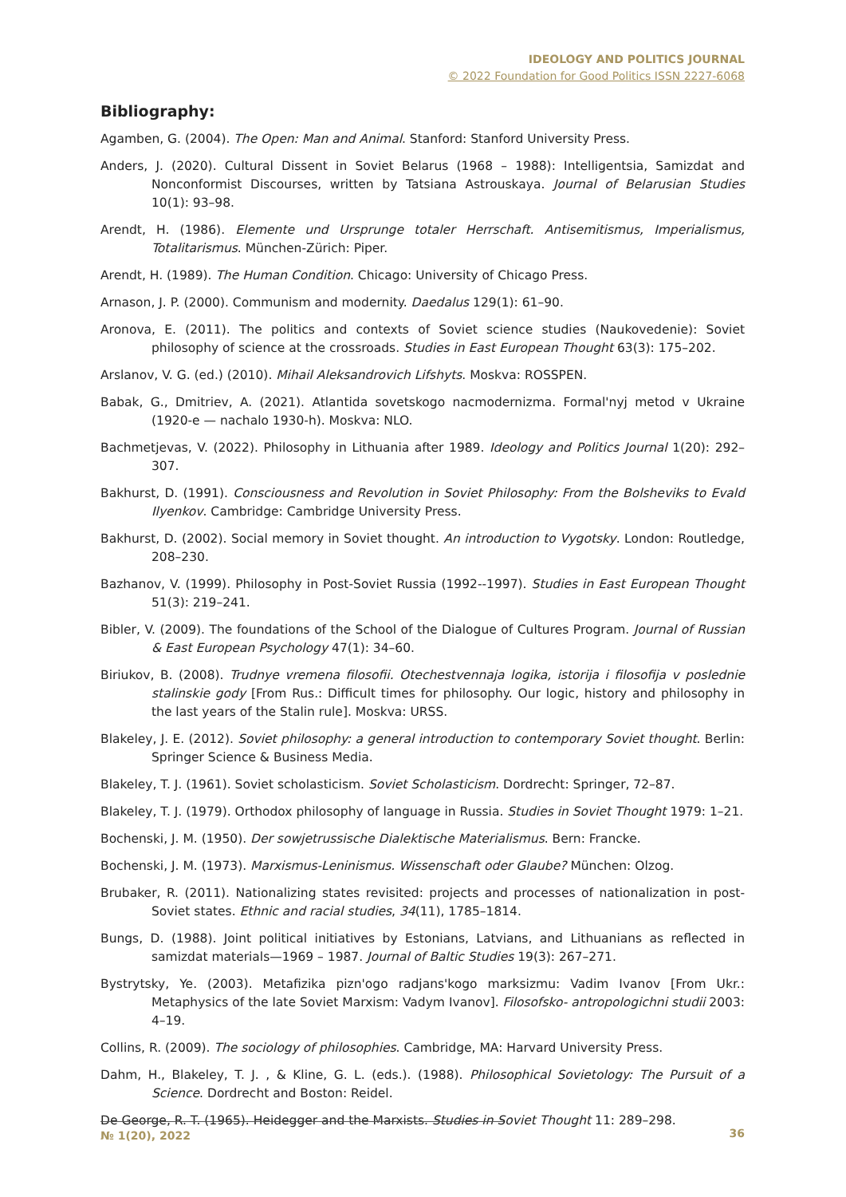IDEOLOGY AND POLITICS JOURNAL
© 2022 Foundation for Good Politics ISSN 2227-6068
Bibliography:
Agamben, G. (2004). The Open: Man and Animal. Stanford: Stanford University Press.
Anders, J. (2020). Cultural Dissent in Soviet Belarus (1968 – 1988): Intelligentsia, Samizdat and Nonconformist Discourses, written by Tatsiana Astrouskaya. Journal of Belarusian Studies 10(1): 93–98.
Arendt, H. (1986). Elemente und Ursprunge totaler Herrschaft. Antisemitismus, Imperialismus, Totalitarismus. München-Zürich: Piper.
Arendt, H. (1989). The Human Condition. Chicago: University of Chicago Press.
Arnason, J. P. (2000). Communism and modernity. Daedalus 129(1): 61–90.
Aronova, E. (2011). The politics and contexts of Soviet science studies (Naukovedenie): Soviet philosophy of science at the crossroads. Studies in East European Thought 63(3): 175–202.
Arslanov, V. G. (ed.) (2010). Mihail Aleksandrovich Lifshyts. Moskva: ROSSPEN.
Babak, G., Dmitriev, A. (2021). Atlantida sovetskogo nacmodernizma. Formal'nyj metod v Ukraine (1920-e — nachalo 1930-h). Moskva: NLO.
Bachmetjevas, V. (2022). Philosophy in Lithuania after 1989. Ideology and Politics Journal 1(20): 292–307.
Bakhurst, D. (1991). Consciousness and Revolution in Soviet Philosophy: From the Bolsheviks to Evald Ilyenkov. Cambridge: Cambridge University Press.
Bakhurst, D. (2002). Social memory in Soviet thought. An introduction to Vygotsky. London: Routledge, 208–230.
Bazhanov, V. (1999). Philosophy in Post-Soviet Russia (1992--1997). Studies in East European Thought 51(3): 219–241.
Bibler, V. (2009). The foundations of the School of the Dialogue of Cultures Program. Journal of Russian & East European Psychology 47(1): 34–60.
Biriukov, B. (2008). Trudnye vremena filosofii. Otechestvennaja logika, istorija i filosofija v poslednie stalinskie gody [From Rus.: Difficult times for philosophy. Our logic, history and philosophy in the last years of the Stalin rule]. Moskva: URSS.
Blakeley, J. E. (2012). Soviet philosophy: a general introduction to contemporary Soviet thought. Berlin: Springer Science & Business Media.
Blakeley, T. J. (1961). Soviet scholasticism. Soviet Scholasticism. Dordrecht: Springer, 72–87.
Blakeley, T. J. (1979). Orthodox philosophy of language in Russia. Studies in Soviet Thought 1979: 1–21.
Bochenski, J. M. (1950). Der sowjetrussische Dialektische Materialismus. Bern: Francke.
Bochenski, J. M. (1973). Marxismus-Leninismus. Wissenschaft oder Glaube? München: Olzog.
Brubaker, R. (2011). Nationalizing states revisited: projects and processes of nationalization in post-Soviet states. Ethnic and racial studies, 34(11), 1785–1814.
Bungs, D. (1988). Joint political initiatives by Estonians, Latvians, and Lithuanians as reflected in samizdat materials—1969 – 1987. Journal of Baltic Studies 19(3): 267–271.
Bystrytsky, Ye. (2003). Metafizika pizn'ogo radjans'kogo marksizmu: Vadim Ivanov [From Ukr.: Metaphysics of the late Soviet Marxism: Vadym Ivanov]. Filosofsko- antropologichni studii 2003: 4–19.
Collins, R. (2009). The sociology of philosophies. Cambridge, MA: Harvard University Press.
Dahm, H., Blakeley, T. J. , & Kline, G. L. (eds.). (1988). Philosophical Sovietology: The Pursuit of a Science. Dordrecht and Boston: Reidel.
De George, R. T. (1965). Heidegger and the Marxists. Studies in Soviet Thought 11: 289–298.
№ 1(20), 2022
36